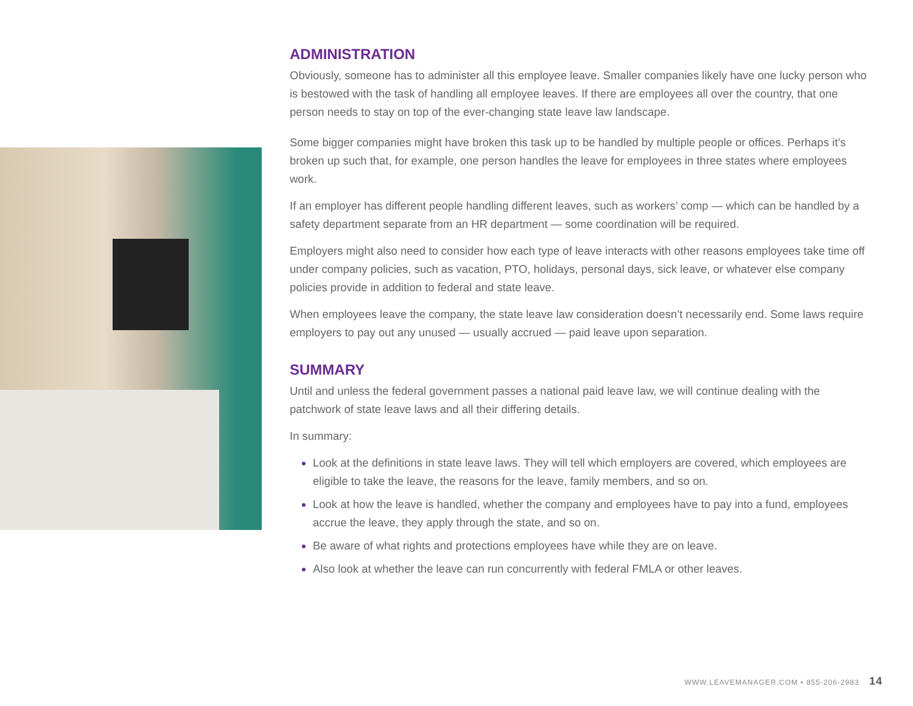ADMINISTRATION
Obviously, someone has to administer all this employee leave. Smaller companies likely have one lucky person who is bestowed with the task of handling all employee leaves. If there are employees all over the country, that one person needs to stay on top of the ever-changing state leave law landscape.
Some bigger companies might have broken this task up to be handled by multiple people or offices. Perhaps it’s broken up such that, for example, one person handles the leave for employees in three states where employees work.
If an employer has different people handling different leaves, such as workers’ comp — which can be handled by a safety department separate from an HR department — some coordination will be required.
Employers might also need to consider how each type of leave interacts with other reasons employees take time off under company policies, such as vacation, PTO, holidays, personal days, sick leave, or whatever else company policies provide in addition to federal and state leave.
When employees leave the company, the state leave law consideration doesn’t necessarily end. Some laws require employers to pay out any unused — usually accrued — paid leave upon separation.
SUMMARY
Until and unless the federal government passes a national paid leave law, we will continue dealing with the patchwork of state leave laws and all their differing details.
In summary:
Look at the definitions in state leave laws. They will tell which employers are covered, which employees are eligible to take the leave, the reasons for the leave, family members, and so on.
Look at how the leave is handled, whether the company and employees have to pay into a fund, employees accrue the leave, they apply through the state, and so on.
Be aware of what rights and protections employees have while they are on leave.
Also look at whether the leave can run concurrently with federal FMLA or other leaves.
WWW.LEAVEMANAGER.COM • 855-206-2983 14